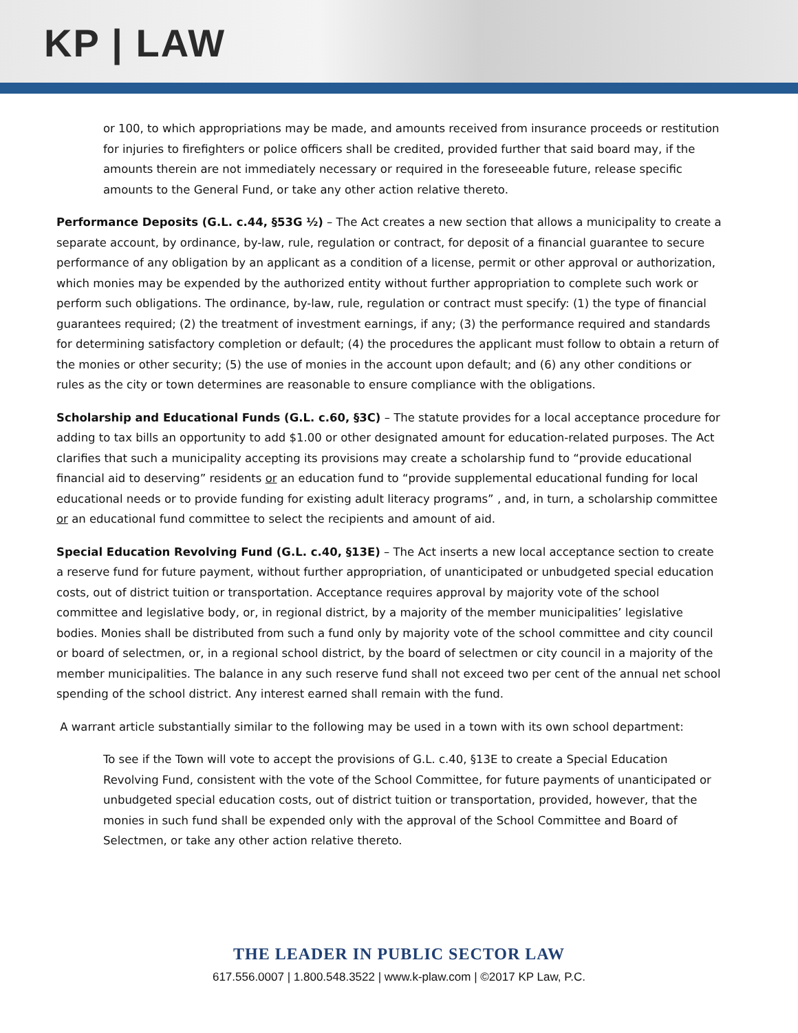KP | LAW
or 100, to which appropriations may be made, and amounts received from insurance proceeds or restitution for injuries to firefighters or police officers shall be credited, provided further that said board may, if the amounts therein are not immediately necessary or required in the foreseeable future, release specific amounts to the General Fund, or take any other action relative thereto.
Performance Deposits (G.L. c.44, §53G ½) – The Act creates a new section that allows a municipality to create a separate account, by ordinance, by-law, rule, regulation or contract, for deposit of a financial guarantee to secure performance of any obligation by an applicant as a condition of a license, permit or other approval or authorization, which monies may be expended by the authorized entity without further appropriation to complete such work or perform such obligations. The ordinance, by-law, rule, regulation or contract must specify: (1) the type of financial guarantees required; (2) the treatment of investment earnings, if any; (3) the performance required and standards for determining satisfactory completion or default; (4) the procedures the applicant must follow to obtain a return of the monies or other security; (5) the use of monies in the account upon default; and (6) any other conditions or rules as the city or town determines are reasonable to ensure compliance with the obligations.
Scholarship and Educational Funds (G.L. c.60, §3C) – The statute provides for a local acceptance procedure for adding to tax bills an opportunity to add $1.00 or other designated amount for education-related purposes. The Act clarifies that such a municipality accepting its provisions may create a scholarship fund to “provide educational financial aid to deserving” residents or an education fund to “provide supplemental educational funding for local educational needs or to provide funding for existing adult literacy programs” , and, in turn, a scholarship committee or an educational fund committee to select the recipients and amount of aid.
Special Education Revolving Fund (G.L. c.40, §13E) – The Act inserts a new local acceptance section to create a reserve fund for future payment, without further appropriation, of unanticipated or unbudgeted special education costs, out of district tuition or transportation. Acceptance requires approval by majority vote of the school committee and legislative body, or, in regional district, by a majority of the member municipalities’ legislative bodies. Monies shall be distributed from such a fund only by majority vote of the school committee and city council or board of selectmen, or, in a regional school district, by the board of selectmen or city council in a majority of the member municipalities. The balance in any such reserve fund shall not exceed two per cent of the annual net school spending of the school district. Any interest earned shall remain with the fund.
A warrant article substantially similar to the following may be used in a town with its own school department:
To see if the Town will vote to accept the provisions of G.L. c.40, §13E to create a Special Education Revolving Fund, consistent with the vote of the School Committee, for future payments of unanticipated or unbudgeted special education costs, out of district tuition or transportation, provided, however, that the monies in such fund shall be expended only with the approval of the School Committee and Board of Selectmen, or take any other action relative thereto.
THE LEADER IN PUBLIC SECTOR LAW
617.556.0007 | 1.800.548.3522 | www.k-plaw.com | ©2017 KP Law, P.C.